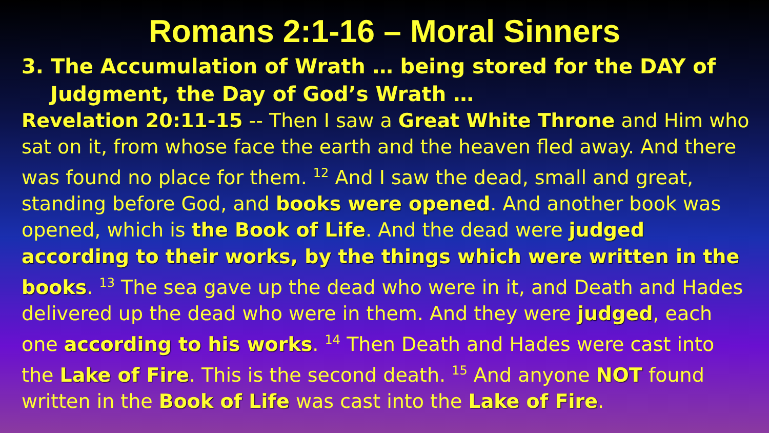Romans 2:1-16 – Moral Sinners
3. The Accumulation of Wrath … being stored for the DAY of Judgment, the Day of God’s Wrath …
Revelation 20:11-15 -- Then I saw a Great White Throne and Him who sat on it, from whose face the earth and the heaven fled away. And there was found no place for them. <sup>12</sup> And I saw the dead, small and great, standing before God, and books were opened. And another book was opened, which is the Book of Life. And the dead were judged according to their works, by the things which were written in the books. <sup>13</sup> The sea gave up the dead who were in it, and Death and Hades delivered up the dead who were in them. And they were judged, each one according to his works. <sup>14</sup> Then Death and Hades were cast into the Lake of Fire. This is the second death. <sup>15</sup> And anyone NOT found written in the Book of Life was cast into the Lake of Fire.